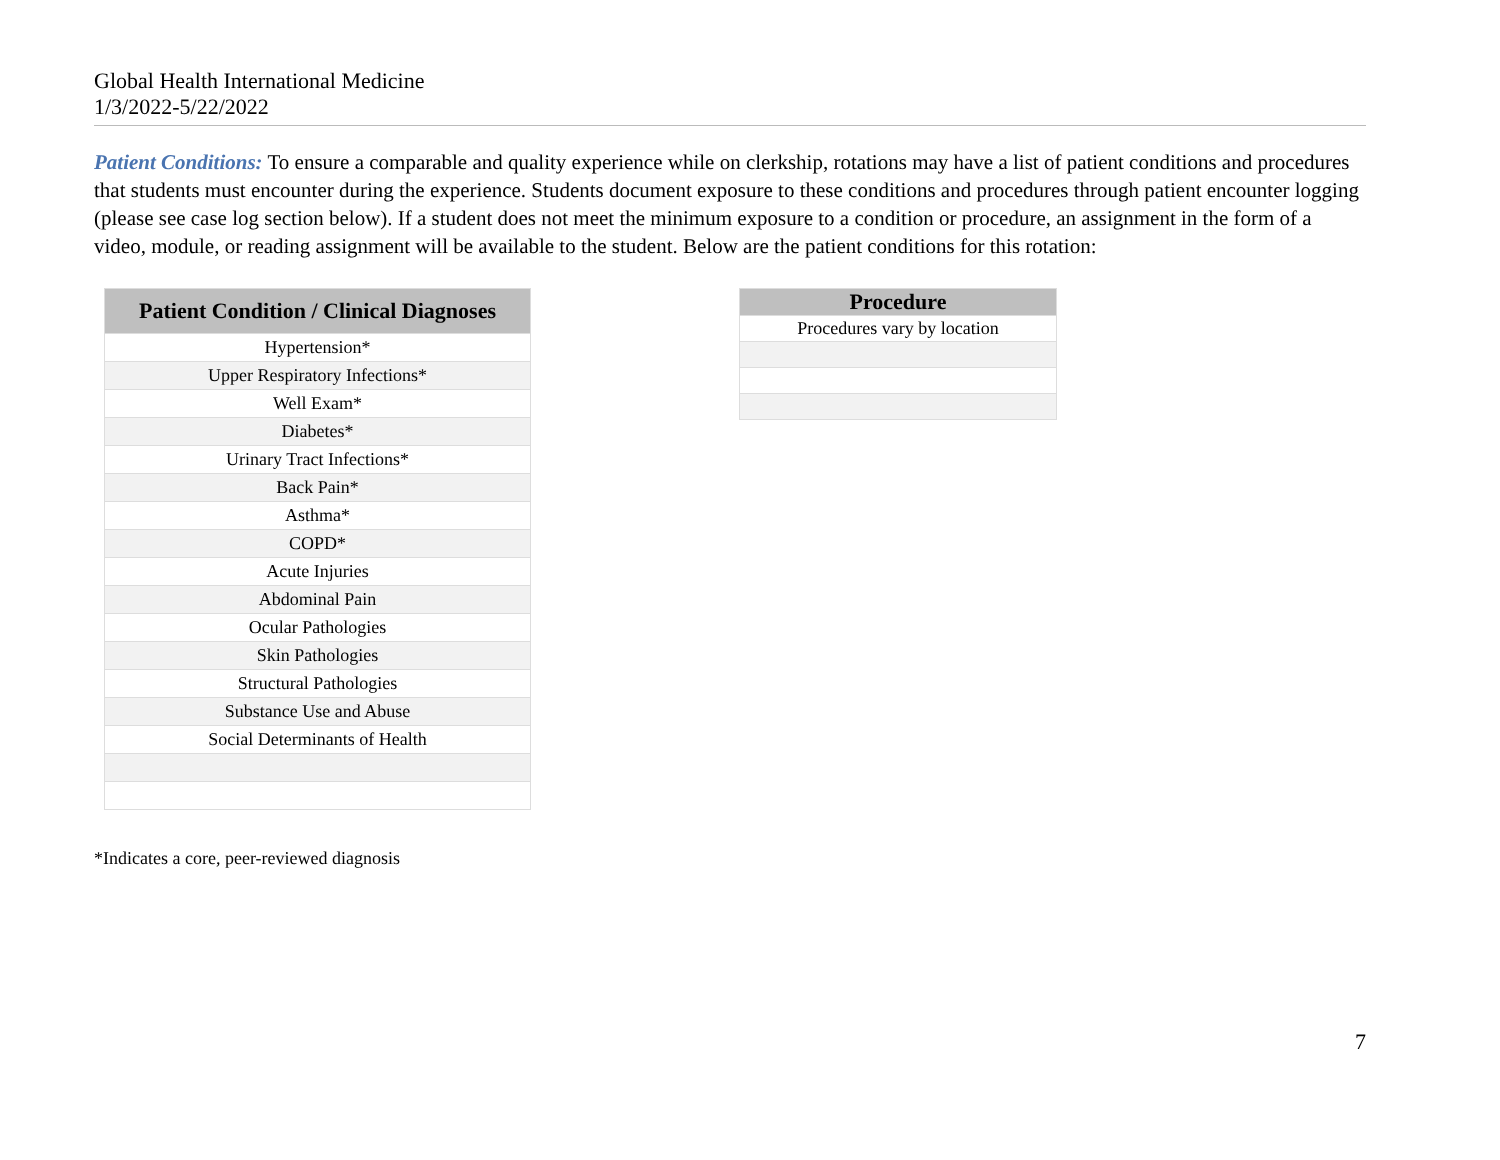Global Health International Medicine
1/3/2022-5/22/2022
Patient Conditions: To ensure a comparable and quality experience while on clerkship, rotations may have a list of patient conditions and procedures that students must encounter during the experience. Students document exposure to these conditions and procedures through patient encounter logging (please see case log section below). If a student does not meet the minimum exposure to a condition or procedure, an assignment in the form of a video, module, or reading assignment will be available to the student. Below are the patient conditions for this rotation:
| Patient Condition / Clinical Diagnoses |
| --- |
| Hypertension* |
| Upper Respiratory Infections* |
| Well Exam* |
| Diabetes* |
| Urinary Tract Infections* |
| Back Pain* |
| Asthma* |
| COPD* |
| Acute Injuries |
| Abdominal Pain |
| Ocular Pathologies |
| Skin Pathologies |
| Structural Pathologies |
| Substance Use and Abuse |
| Social Determinants of Health |
| Procedure |
| --- |
| Procedures vary by location |
*Indicates a core, peer-reviewed diagnosis
7